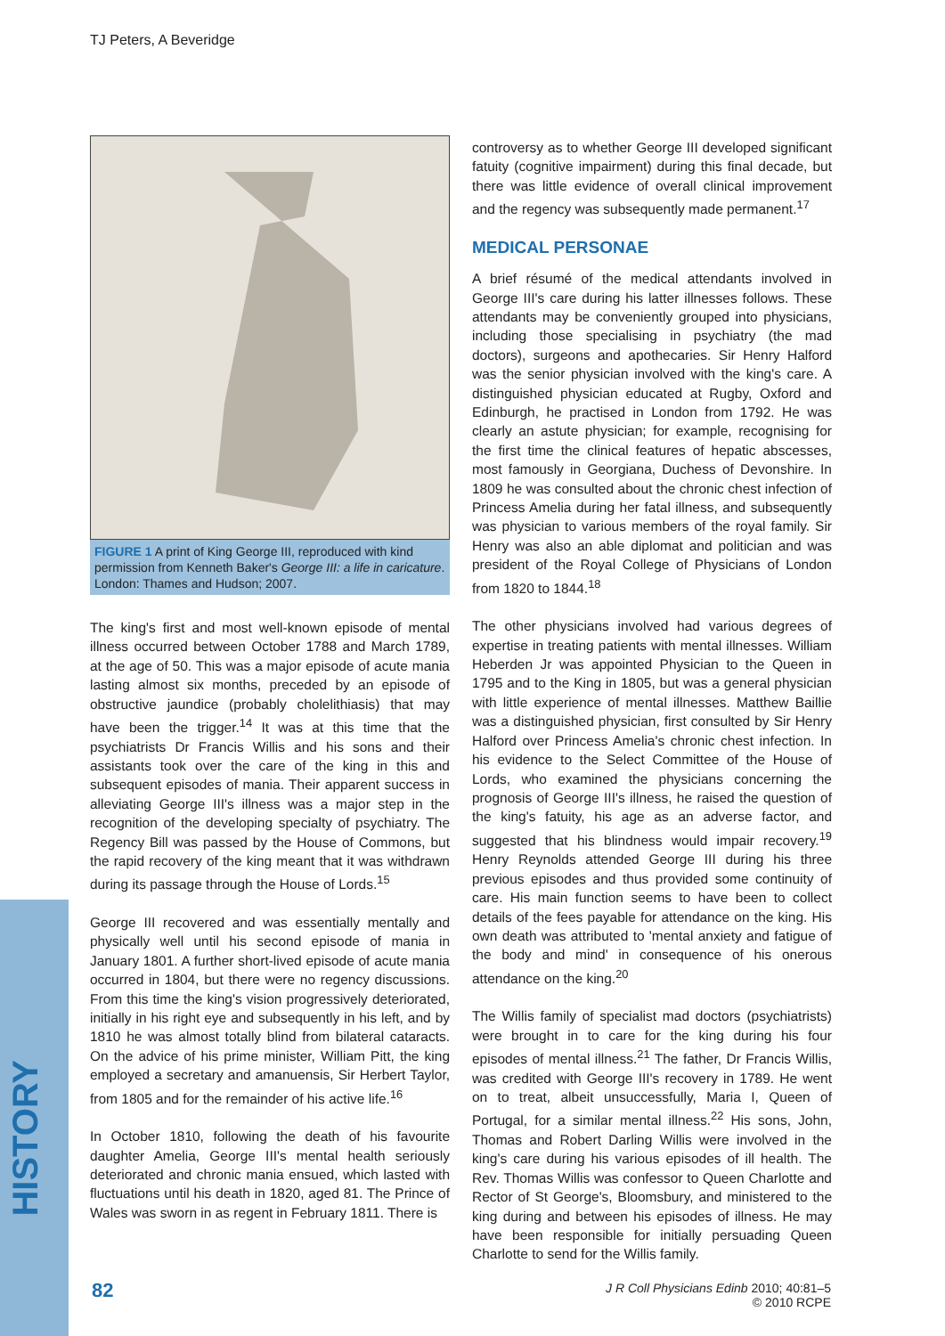TJ Peters, A Beveridge
HISTORY
FIGURE 1 A print of King George III, reproduced with kind permission from Kenneth Baker's George III: a life in caricature. London: Thames and Hudson; 2007.
The king's first and most well-known episode of mental illness occurred between October 1788 and March 1789, at the age of 50. This was a major episode of acute mania lasting almost six months, preceded by an episode of obstructive jaundice (probably cholelithiasis) that may have been the trigger.<sup>14</sup> It was at this time that the psychiatrists Dr Francis Willis and his sons and their assistants took over the care of the king in this and subsequent episodes of mania. Their apparent success in alleviating George III's illness was a major step in the recognition of the developing specialty of psychiatry. The Regency Bill was passed by the House of Commons, but the rapid recovery of the king meant that it was withdrawn during its passage through the House of Lords.<sup>15</sup>
George III recovered and was essentially mentally and physically well until his second episode of mania in January 1801. A further short-lived episode of acute mania occurred in 1804, but there were no regency discussions. From this time the king's vision progressively deteriorated, initially in his right eye and subsequently in his left, and by 1810 he was almost totally blind from bilateral cataracts. On the advice of his prime minister, William Pitt, the king employed a secretary and amanuensis, Sir Herbert Taylor, from 1805 and for the remainder of his active life.<sup>16</sup>
In October 1810, following the death of his favourite daughter Amelia, George III's mental health seriously deteriorated and chronic mania ensued, which lasted with fluctuations until his death in 1820, aged 81. The Prince of Wales was sworn in as regent in February 1811. There is
controversy as to whether George III developed significant fatuity (cognitive impairment) during this final decade, but there was little evidence of overall clinical improvement and the regency was subsequently made permanent.<sup>17</sup>
MEDICAL PERSONAE
A brief résumé of the medical attendants involved in George III's care during his latter illnesses follows. These attendants may be conveniently grouped into physicians, including those specialising in psychiatry (the mad doctors), surgeons and apothecaries. Sir Henry Halford was the senior physician involved with the king's care. A distinguished physician educated at Rugby, Oxford and Edinburgh, he practised in London from 1792. He was clearly an astute physician; for example, recognising for the first time the clinical features of hepatic abscesses, most famously in Georgiana, Duchess of Devonshire. In 1809 he was consulted about the chronic chest infection of Princess Amelia during her fatal illness, and subsequently was physician to various members of the royal family. Sir Henry was also an able diplomat and politician and was president of the Royal College of Physicians of London from 1820 to 1844.<sup>18</sup>
The other physicians involved had various degrees of expertise in treating patients with mental illnesses. William Heberden Jr was appointed Physician to the Queen in 1795 and to the King in 1805, but was a general physician with little experience of mental illnesses. Matthew Baillie was a distinguished physician, first consulted by Sir Henry Halford over Princess Amelia's chronic chest infection. In his evidence to the Select Committee of the House of Lords, who examined the physicians concerning the prognosis of George III's illness, he raised the question of the king's fatuity, his age as an adverse factor, and suggested that his blindness would impair recovery.<sup>19</sup> Henry Reynolds attended George III during his three previous episodes and thus provided some continuity of care. His main function seems to have been to collect details of the fees payable for attendance on the king. His own death was attributed to 'mental anxiety and fatigue of the body and mind' in consequence of his onerous attendance on the king.<sup>20</sup>
The Willis family of specialist mad doctors (psychiatrists) were brought in to care for the king during his four episodes of mental illness.<sup>21</sup> The father, Dr Francis Willis, was credited with George III's recovery in 1789. He went on to treat, albeit unsuccessfully, Maria I, Queen of Portugal, for a similar mental illness.<sup>22</sup> His sons, John, Thomas and Robert Darling Willis were involved in the king's care during his various episodes of ill health. The Rev. Thomas Willis was confessor to Queen Charlotte and Rector of St George's, Bloomsbury, and ministered to the king during and between his episodes of illness. He may have been responsible for initially persuading Queen Charlotte to send for the Willis family.
82
J R Coll Physicians Edinb 2010; 40:81–5
© 2010 RCPE